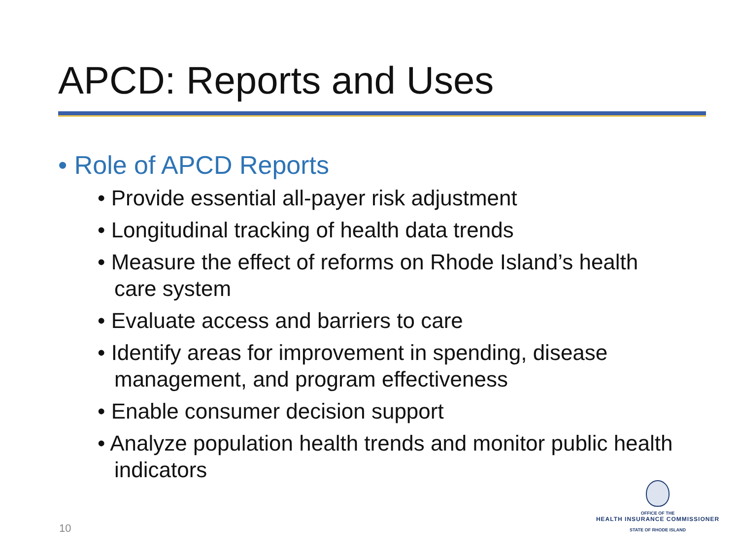APCD: Reports and Uses
• Role of APCD Reports
• Provide essential all-payer risk adjustment
• Longitudinal tracking of health data trends
• Measure the effect of reforms on Rhode Island’s health care system
• Evaluate access and barriers to care
• Identify areas for improvement in spending, disease management, and program effectiveness
• Enable consumer decision support
• Analyze population health trends and monitor public health indicators
10
OFFICE OF THE
HEALTH INSURANCE COMMISSIONER
STATE OF RHODE ISLAND